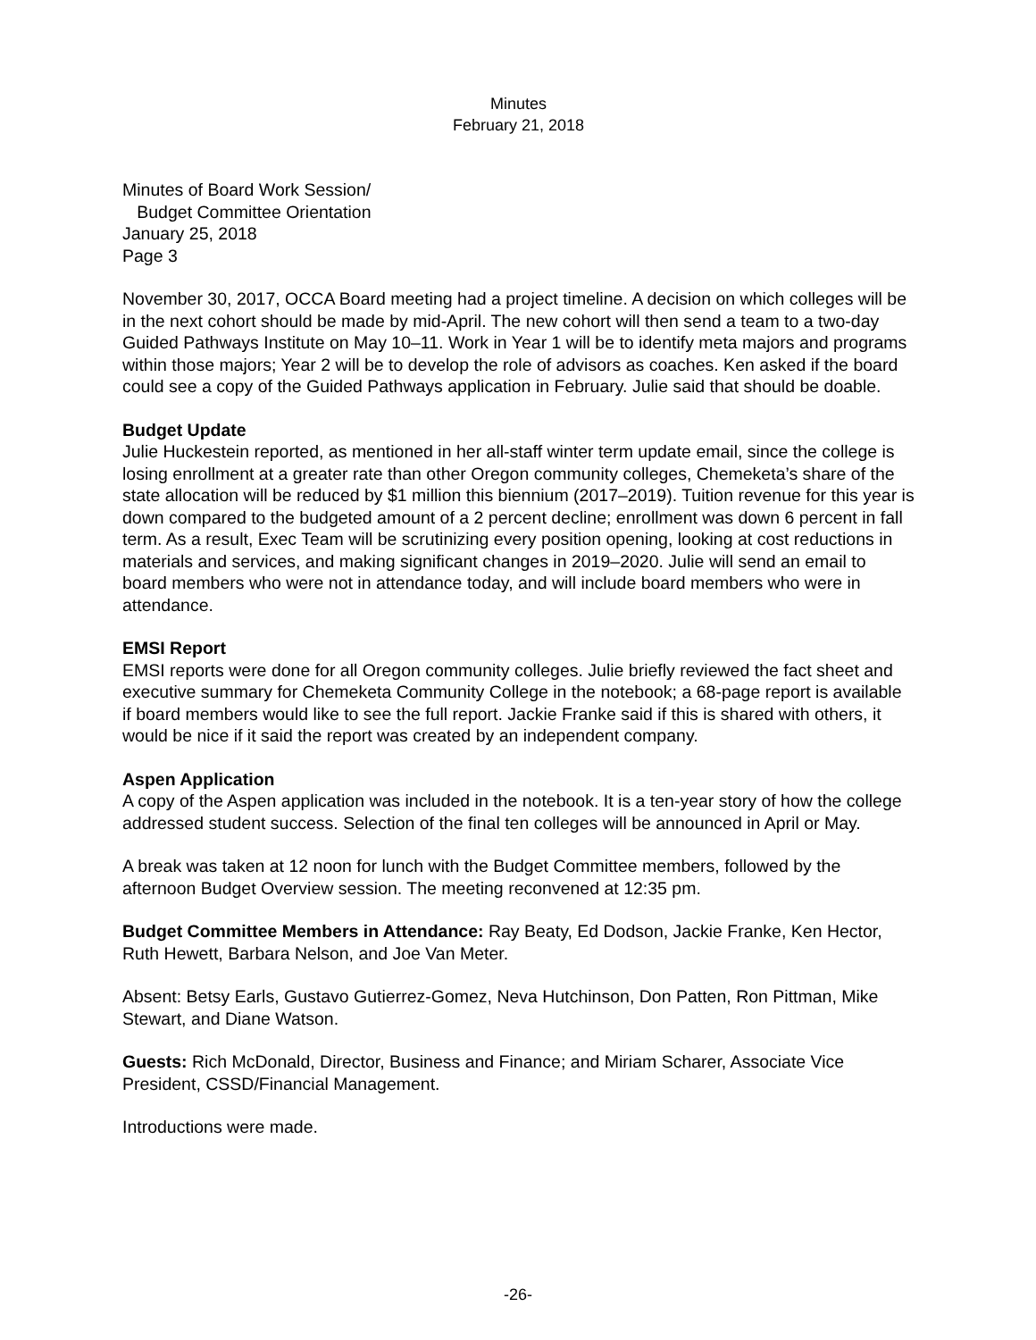Minutes
February 21, 2018
Minutes of Board Work Session/
Budget Committee Orientation
January 25, 2018
Page 3
November 30, 2017, OCCA Board meeting had a project timeline. A decision on which colleges will be in the next cohort should be made by mid-April. The new cohort will then send a team to a two-day Guided Pathways Institute on May 10–11. Work in Year 1 will be to identify meta majors and programs within those majors; Year 2 will be to develop the role of advisors as coaches. Ken asked if the board could see a copy of the Guided Pathways application in February. Julie said that should be doable.
Budget Update
Julie Huckestein reported, as mentioned in her all-staff winter term update email, since the college is losing enrollment at a greater rate than other Oregon community colleges, Chemeketa’s share of the state allocation will be reduced by $1 million this biennium (2017–2019). Tuition revenue for this year is down compared to the budgeted amount of a 2 percent decline; enrollment was down 6 percent in fall term. As a result, Exec Team will be scrutinizing every position opening, looking at cost reductions in materials and services, and making significant changes in 2019–2020. Julie will send an email to board members who were not in attendance today, and will include board members who were in attendance.
EMSI Report
EMSI reports were done for all Oregon community colleges. Julie briefly reviewed the fact sheet and executive summary for Chemeketa Community College in the notebook; a 68-page report is available if board members would like to see the full report. Jackie Franke said if this is shared with others, it would be nice if it said the report was created by an independent company.
Aspen Application
A copy of the Aspen application was included in the notebook. It is a ten-year story of how the college addressed student success. Selection of the final ten colleges will be announced in April or May.
A break was taken at 12 noon for lunch with the Budget Committee members, followed by the afternoon Budget Overview session. The meeting reconvened at 12:35 pm.
Budget Committee Members in Attendance: Ray Beaty, Ed Dodson, Jackie Franke, Ken Hector, Ruth Hewett, Barbara Nelson, and Joe Van Meter.
Absent: Betsy Earls, Gustavo Gutierrez-Gomez, Neva Hutchinson, Don Patten, Ron Pittman, Mike Stewart, and Diane Watson.
Guests: Rich McDonald, Director, Business and Finance; and Miriam Scharer, Associate Vice President, CSSD/Financial Management.
Introductions were made.
-26-